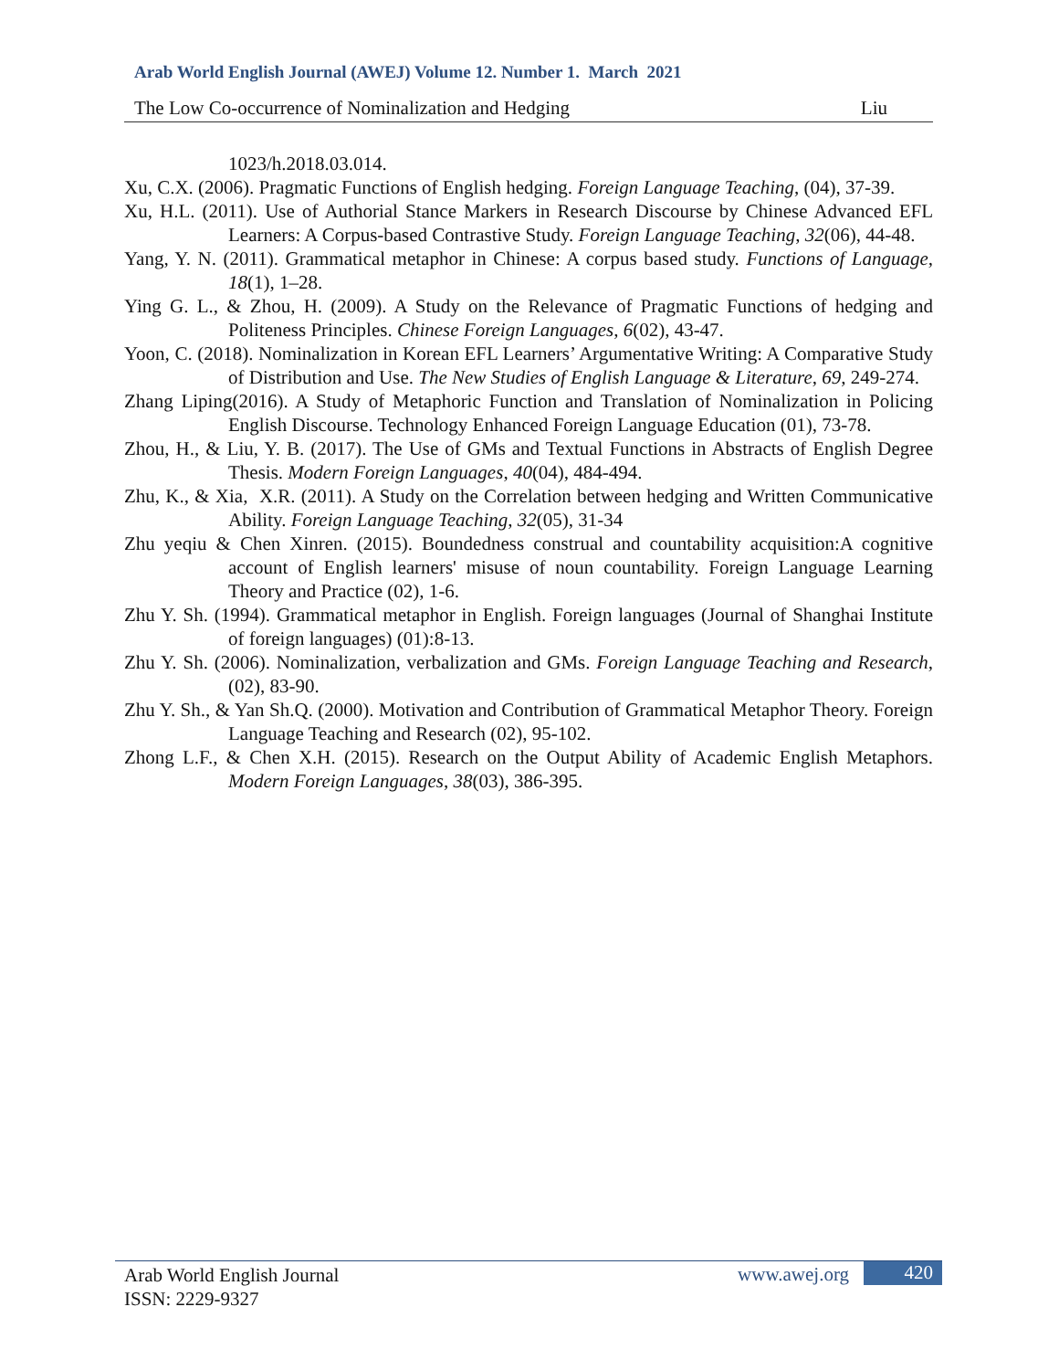Arab World English Journal (AWEJ) Volume 12. Number 1. March 2021
The Low Co-occurrence of Nominalization and Hedging Liu
1023/h.2018.03.014.
Xu, C.X. (2006). Pragmatic Functions of English hedging. Foreign Language Teaching, (04), 37-39.
Xu, H.L. (2011). Use of Authorial Stance Markers in Research Discourse by Chinese Advanced EFL Learners: A Corpus-based Contrastive Study. Foreign Language Teaching, 32(06), 44-48.
Yang, Y. N. (2011). Grammatical metaphor in Chinese: A corpus based study. Functions of Language, 18(1), 1–28.
Ying G. L., & Zhou, H. (2009). A Study on the Relevance of Pragmatic Functions of hedging and Politeness Principles. Chinese Foreign Languages, 6(02), 43-47.
Yoon, C. (2018). Nominalization in Korean EFL Learners’ Argumentative Writing: A Comparative Study of Distribution and Use. The New Studies of English Language & Literature, 69, 249-274.
Zhang Liping(2016). A Study of Metaphoric Function and Translation of Nominalization in Policing English Discourse. Technology Enhanced Foreign Language Education (01), 73-78.
Zhou, H., & Liu, Y. B. (2017). The Use of GMs and Textual Functions in Abstracts of English Degree Thesis. Modern Foreign Languages, 40(04), 484-494.
Zhu, K., & Xia, X.R. (2011). A Study on the Correlation between hedging and Written Communicative Ability. Foreign Language Teaching, 32(05), 31-34
Zhu yeqiu & Chen Xinren. (2015). Boundedness construal and countability acquisition:A cognitive account of English learners' misuse of noun countability. Foreign Language Learning Theory and Practice (02), 1-6.
Zhu Y. Sh. (1994). Grammatical metaphor in English. Foreign languages (Journal of Shanghai Institute of foreign languages) (01):8-13.
Zhu Y. Sh. (2006). Nominalization, verbalization and GMs. Foreign Language Teaching and Research, (02), 83-90.
Zhu Y. Sh., & Yan Sh.Q. (2000). Motivation and Contribution of Grammatical Metaphor Theory. Foreign Language Teaching and Research (02), 95-102.
Zhong L.F., & Chen X.H. (2015). Research on the Output Ability of Academic English Metaphors. Modern Foreign Languages, 38(03), 386-395.
Arab World English Journal
ISSN: 2229-9327
www.awej.org 420